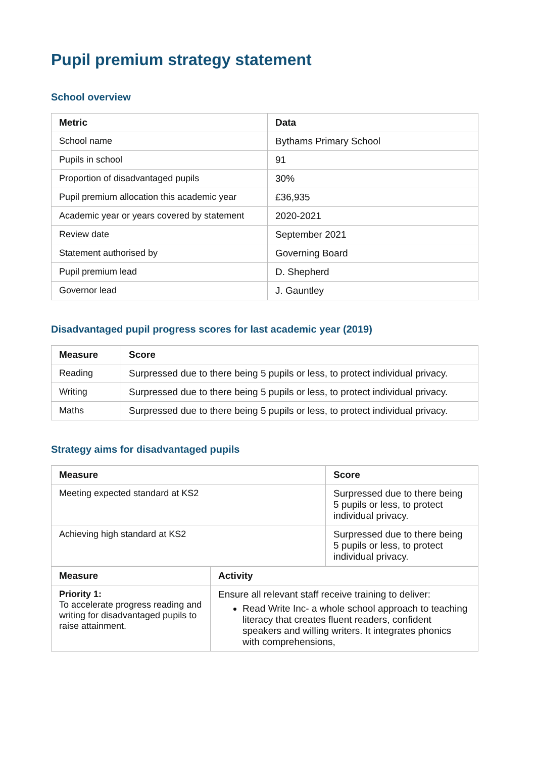Pupil premium strategy statement
School overview
| Metric | Data |
| --- | --- |
| School name | Bythams Primary School |
| Pupils in school | 91 |
| Proportion of disadvantaged pupils | 30% |
| Pupil premium allocation this academic year | £36,935 |
| Academic year or years covered by statement | 2020-2021 |
| Review date | September 2021 |
| Statement authorised by | Governing Board |
| Pupil premium lead | D. Shepherd |
| Governor lead | J. Gauntley |
Disadvantaged pupil progress scores for last academic year (2019)
| Measure | Score |
| --- | --- |
| Reading | Surpressed due to there being 5 pupils or less, to protect individual privacy. |
| Writing | Surpressed due to there being 5 pupils or less, to protect individual privacy. |
| Maths | Surpressed due to there being 5 pupils or less, to protect individual privacy. |
Strategy aims for disadvantaged pupils
| Measure | Score |
| --- | --- |
| Meeting expected standard at KS2 | Surpressed due to there being 5 pupils or less, to protect individual privacy. |
| Achieving high standard at KS2 | Surpressed due to there being 5 pupils or less, to protect individual privacy. |
| Measure | Activity |
| --- | --- |
| Priority 1: To accelerate progress reading and writing for disadvantaged pupils to raise attainment. | Ensure all relevant staff receive training to deliver: Read Write Inc- a whole school approach to teaching literacy that creates fluent readers, confident speakers and willing writers. It integrates phonics with comprehensions, |